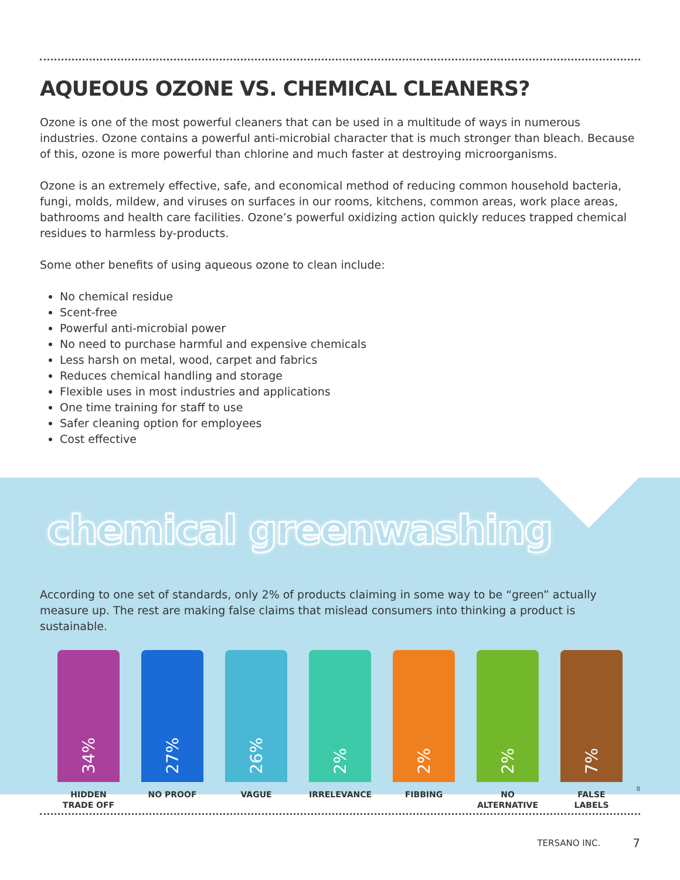AQUEOUS OZONE VS. CHEMICAL CLEANERS?
Ozone is one of the most powerful cleaners that can be used in a multitude of ways in numerous industries. Ozone contains a powerful anti-microbial character that is much stronger than bleach. Because of this, ozone is more powerful than chlorine and much faster at destroying microorganisms.
Ozone is an extremely effective, safe, and economical method of reducing common household bacteria, fungi, molds, mildew, and viruses on surfaces in our rooms, kitchens, common areas, work place areas, bathrooms and health care facilities. Ozone’s powerful oxidizing action quickly reduces trapped chemical residues to harmless by-products.
Some other benefits of using aqueous ozone to clean include:
No chemical residue
Scent-free
Powerful anti-microbial power
No need to purchase harmful and expensive chemicals
Less harsh on metal, wood, carpet and fabrics
Reduces chemical handling and storage
Flexible uses in most industries and applications
One time training for staff to use
Safer cleaning option for employees
Cost effective
chemical greenwashing
According to one set of standards, only 2% of products claiming in some way to be “green” actually measure up. The rest are making false claims that mislead consumers into thinking a product is sustainable.
34%
HIDDEN
TRADE OFF
27%
NO PROOF
26%
VAGUE
2%
IRRELEVANCE
2%
FIBBING
2%
NO
ALTERNATIVE
7%
FALSE LABELS
8
TERSANO INC. 7